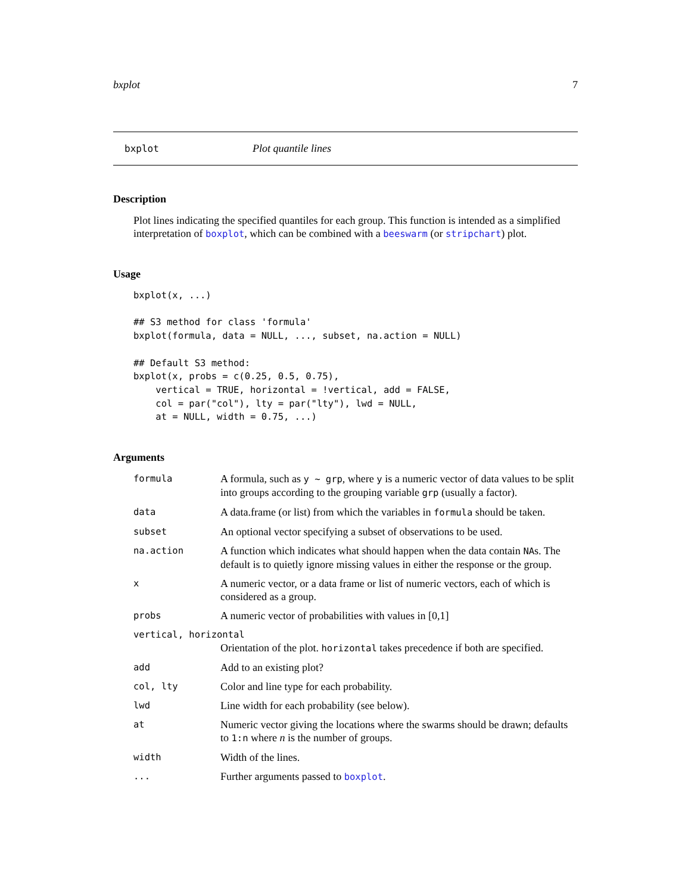bxplot 7
bxplot Plot quantile lines
Description
Plot lines indicating the specified quantiles for each group. This function is intended as a simplified interpretation of boxplot, which can be combined with a beeswarm (or stripchart) plot.
Usage
bxplot(x, ...)

## S3 method for class 'formula'
bxplot(formula, data = NULL, ..., subset, na.action = NULL)

## Default S3 method:
bxplot(x, probs = c(0.25, 0.5, 0.75),
    vertical = TRUE, horizontal = !vertical, add = FALSE,
    col = par("col"), lty = par("lty"), lwd = NULL,
    at = NULL, width = 0.75, ...)
Arguments
| formula | A formula, such as y ~ grp , where y is a numeric vector of data values to be split into groups according to the grouping variable grp (usually a factor). |
| data | A data.frame (or list) from which the variables in formula should be taken. |
| subset | An optional vector specifying a subset of observations to be used. |
| na.action | A function which indicates what should happen when the data contain NA s. The default is to quietly ignore missing values in either the response or the group. |
| x | A numeric vector, or a data frame or list of numeric vectors, each of which is considered as a group. |
| probs | A numeric vector of probabilities with values in [0,1] |
| vertical, horizontal | |
| | Orientation of the plot. horizontal takes precedence if both are specified. |
| add | Add to an existing plot? |
| col, lty | Color and line type for each probability. |
| lwd | Line width for each probability (see below). |
| at | Numeric vector giving the locations where the swarms should be drawn; defaults to 1:n where n is the number of groups. |
| width | Width of the lines. |
| ... | Further arguments passed to boxplot . |